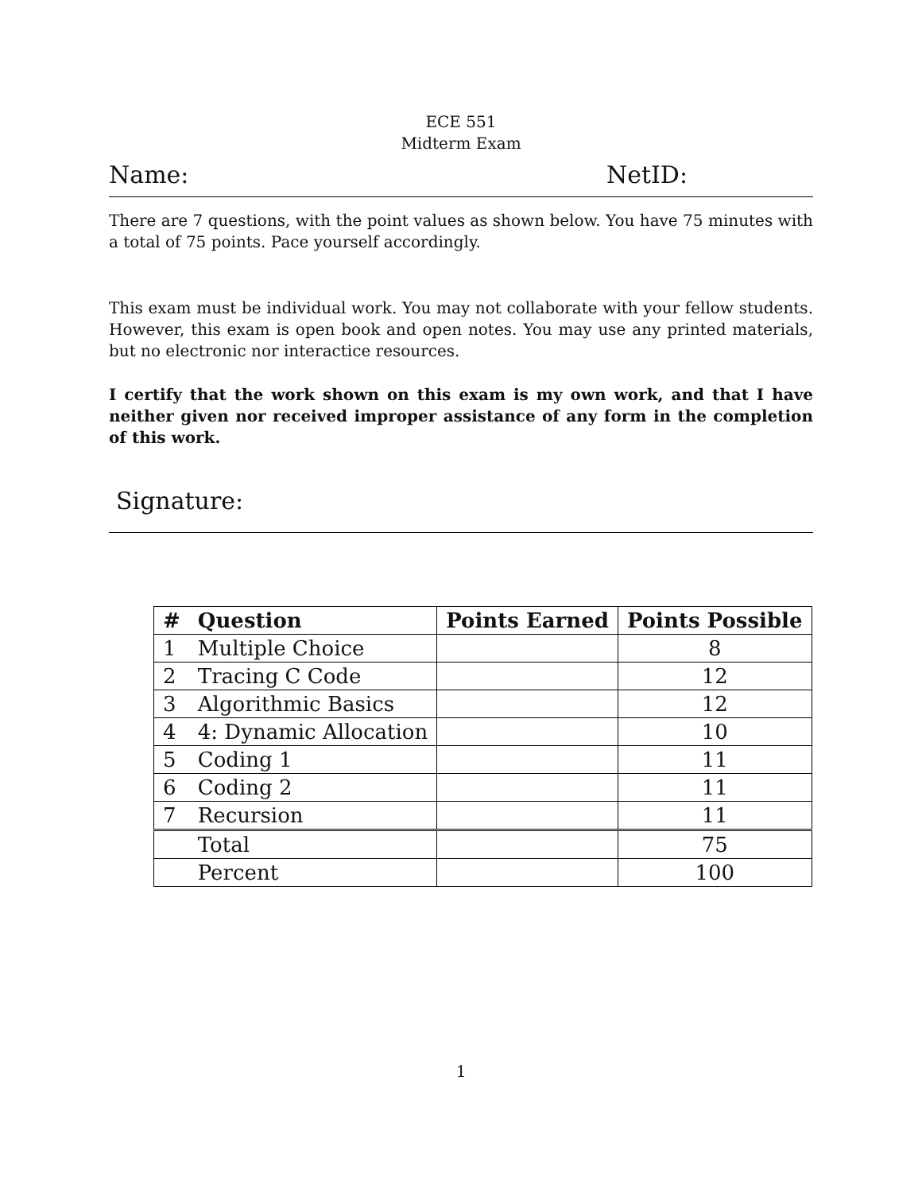ECE 551
Midterm Exam
Name: NetID:
There are 7 questions, with the point values as shown below. You have 75 minutes with a total of 75 points. Pace yourself accordingly.
This exam must be individual work. You may not collaborate with your fellow students. However, this exam is open book and open notes. You may use any printed materials, but no electronic nor interactice resources.
I certify that the work shown on this exam is my own work, and that I have neither given nor received improper assistance of any form in the completion of this work.
Signature:
| # | Question | Points Earned | Points Possible |
| --- | --- | --- | --- |
| 1 | Multiple Choice | | 8 |
| 2 | Tracing C Code | | 12 |
| 3 | Algorithmic Basics | | 12 |
| 4 | 4: Dynamic Allocation | | 10 |
| 5 | Coding 1 | | 11 |
| 6 | Coding 2 | | 11 |
| 7 | Recursion | | 11 |
| | Total | | 75 |
| | Percent | | 100 |
1